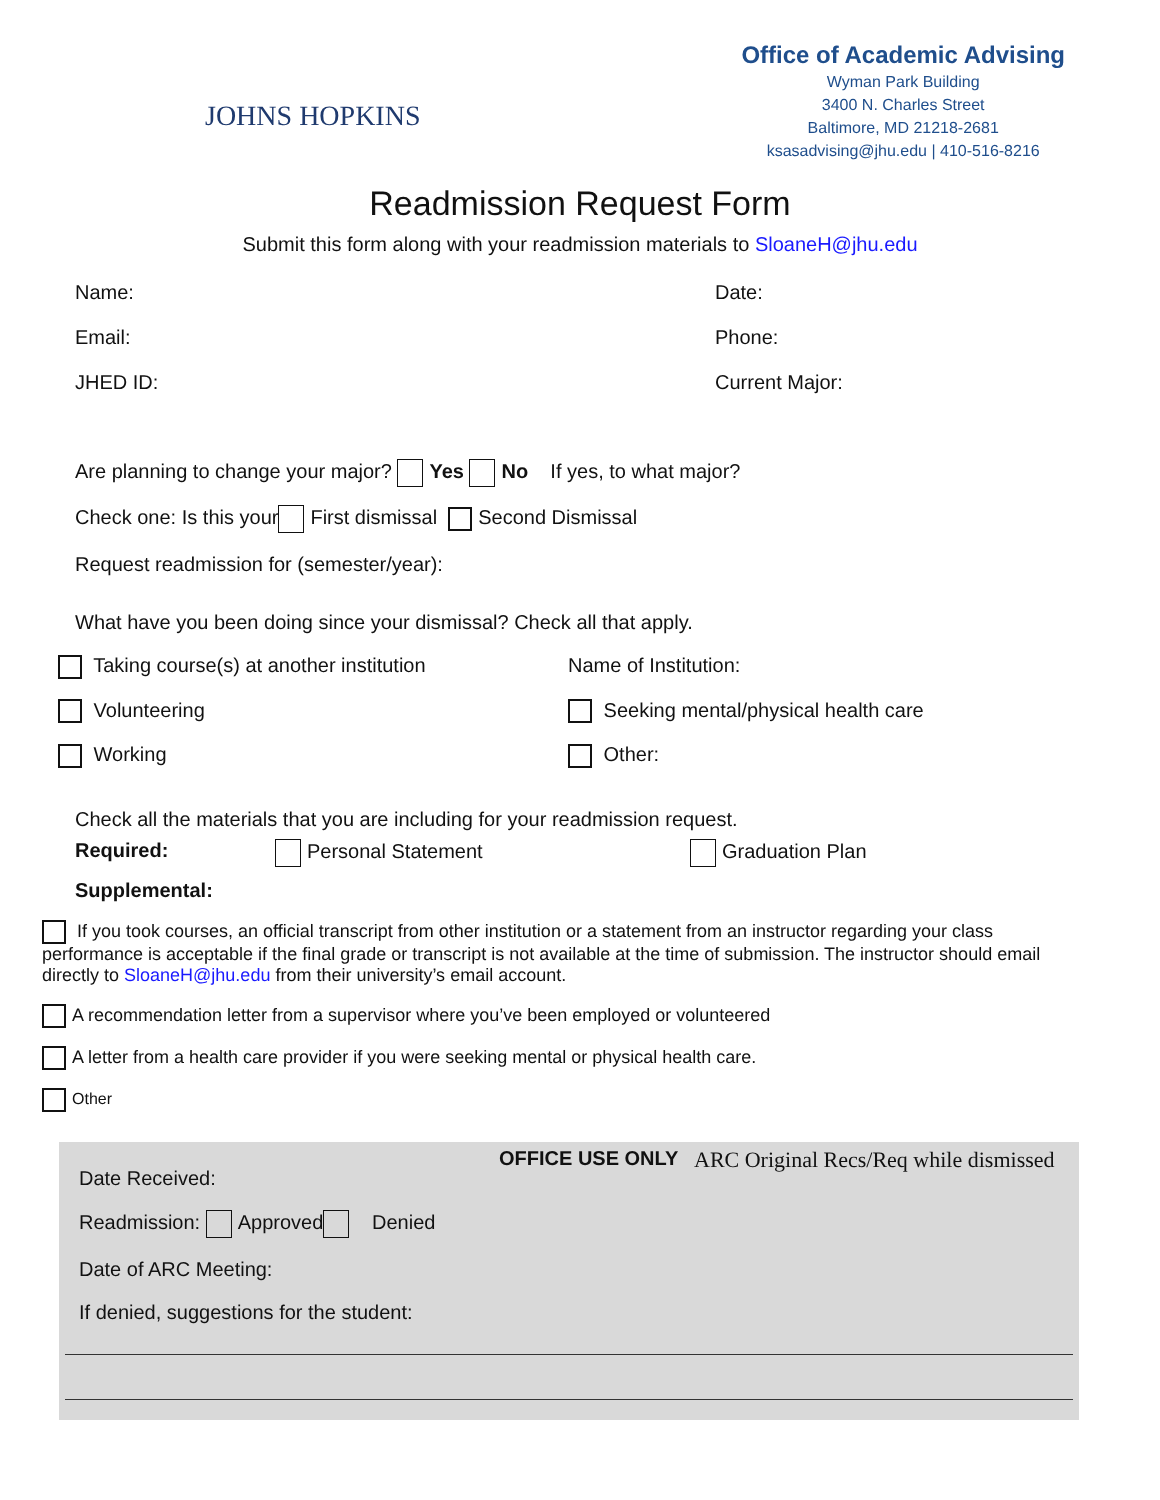JOHNS HOPKINS
Office of Academic Advising
Wyman Park Building
3400 N. Charles Street
Baltimore, MD 21218-2681
ksasadvising@jhu.edu | 410-516-8216
Readmission Request Form
Submit this form along with your readmission materials to SloaneH@jhu.edu
Name: Date:
Email: Phone:
JHED ID: Current Major:
Are planning to change your major? Yes No If yes, to what major?
Check one: Is this your First dismissal Second Dismissal
Request readmission for (semester/year):
What have you been doing since your dismissal? Check all that apply.
Taking course(s) at another institution
Name of Institution:
Volunteering
Seeking mental/physical health care
Working
Other:
Check all the materials that you are including for your readmission request.
Required: Personal Statement Graduation Plan
Supplemental:
If you took courses, an official transcript from other institution or a statement from an instructor regarding your class performance is acceptable if the final grade or transcript is not available at the time of submission. The instructor should email directly to SloaneH@jhu.edu from their university’s email account.
A recommendation letter from a supervisor where you’ve been employed or volunteered
A letter from a health care provider if you were seeking mental or physical health care.
Other
Date Received:
OFFICE USE ONLY ARC Original Recs/Req while dismissed
Readmission: Approved Denied
Date of ARC Meeting:
If denied, suggestions for the student: